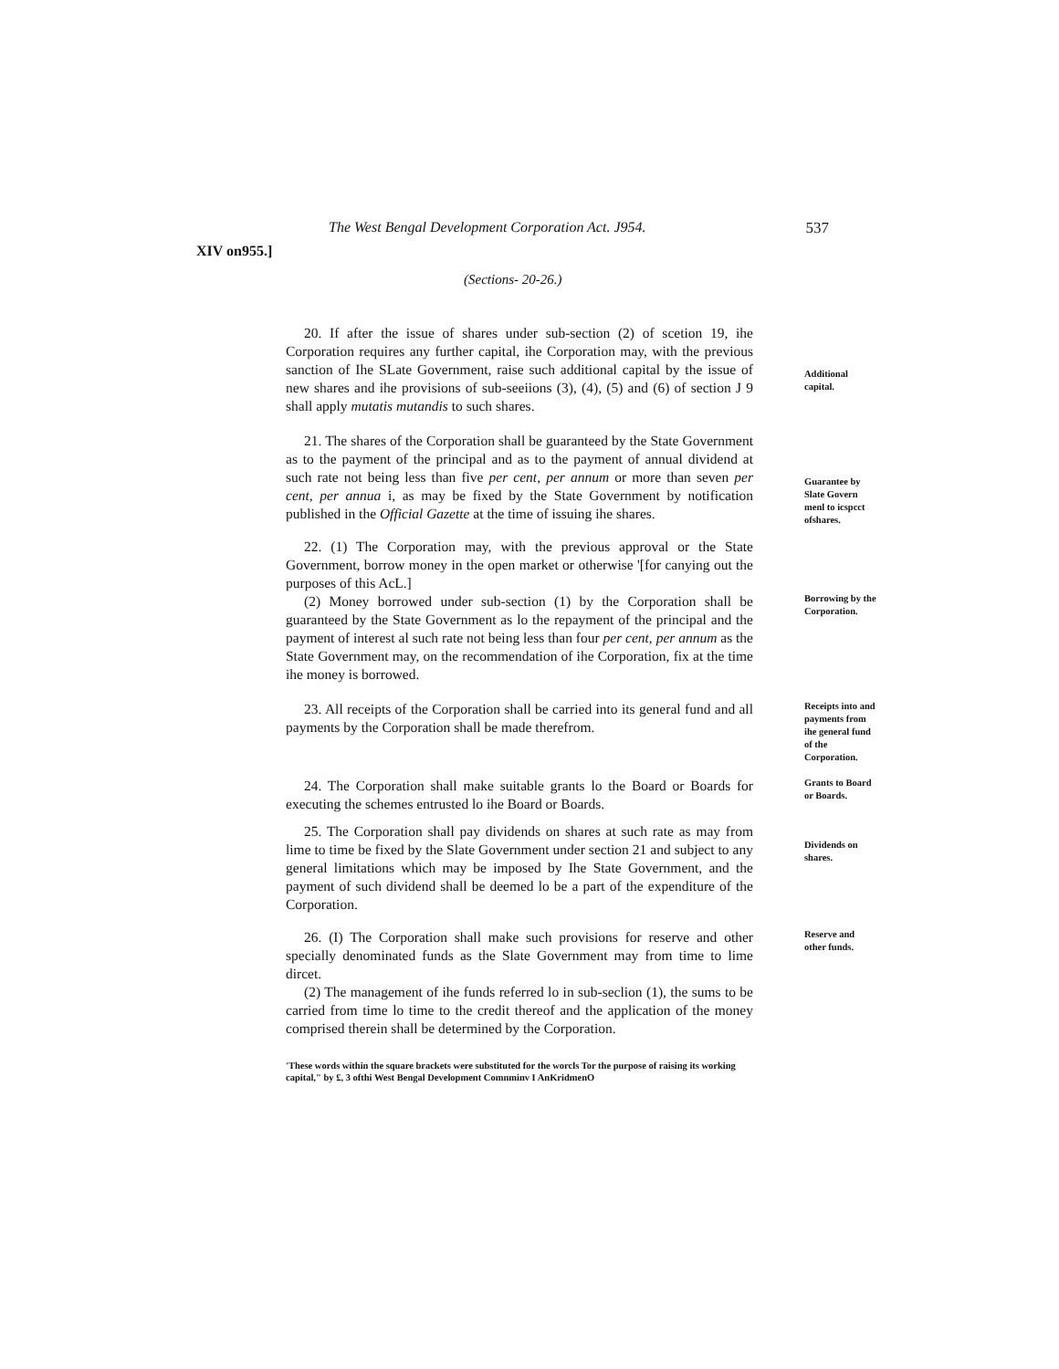The West Bengal Development Corporation Act. J954. 537
XIV on955.]
(Sections- 20-26.)
20. If after the issue of shares under sub-section (2) of scetion 19, ihe Corporation requires any further capital, ihe Corporation may, with the previous sanction of Ihe SLate Government, raise such additional capital by the issue of new shares and ihe provisions of sub-seeiions (3), (4), (5) and (6) of section J 9 shall apply mutatis mutandis to such shares.
Additional capital.
21. The shares of the Corporation shall be guaranteed by the State Government as to the payment of the principal and as to the payment of annual dividend at such rate not being less than five per cent, per annum or more than seven per cent, per annua i, as may be fixed by the State Government by notification published in the Official Gazette at the time of issuing ihe shares.
Guarantee by Slate Govern menl to icspcct ofshares.
22. (1) The Corporation may, with the previous approval or the State Government, borrow money in the open market or otherwise '[for canying out the purposes of this AcL.]
(2) Money borrowed under sub-section (1) by the Corporation shall be guaranteed by the State Government as lo the repayment of the principal and the payment of interest al such rate not being less than four per cent, per annum as the State Government may, on the recommendation of ihe Corporation, fix at the time ihe money is borrowed.
Borrowing by the Corporation.
23. All receipts of the Corporation shall be carried into its general fund and all payments by the Corporation shall be made therefrom.
Receipts into and payments from ihe general fund of the Corporation.
24. The Corporation shall make suitable grants lo the Board or Boards for executing the schemes entrusted lo ihe Board or Boards.
Grants to Board or Boards.
25. The Corporation shall pay dividends on shares at such rate as may from lime to time be fixed by the Slate Government under section 21 and subject to any general limitations which may be imposed by Ihe State Government, and the payment of such dividend shall be deemed lo be a part of the expenditure of the Corporation.
Dividends on shares.
26. (I) The Corporation shall make such provisions for reserve and other specially denominated funds as the Slate Government may from time to lime dircet.
(2) The management of ihe funds referred lo in sub-seclion (1), the sums to be carried from time lo time to the credit thereof and the application of the money comprised therein shall be determined by the Corporation.
Reserve and other funds.
'These words within the square brackets were substituted for the worcls Tor the purpose of raising its working capital," by £, 3 ofthi West Bengal Development Comnminv I AnKridmenO